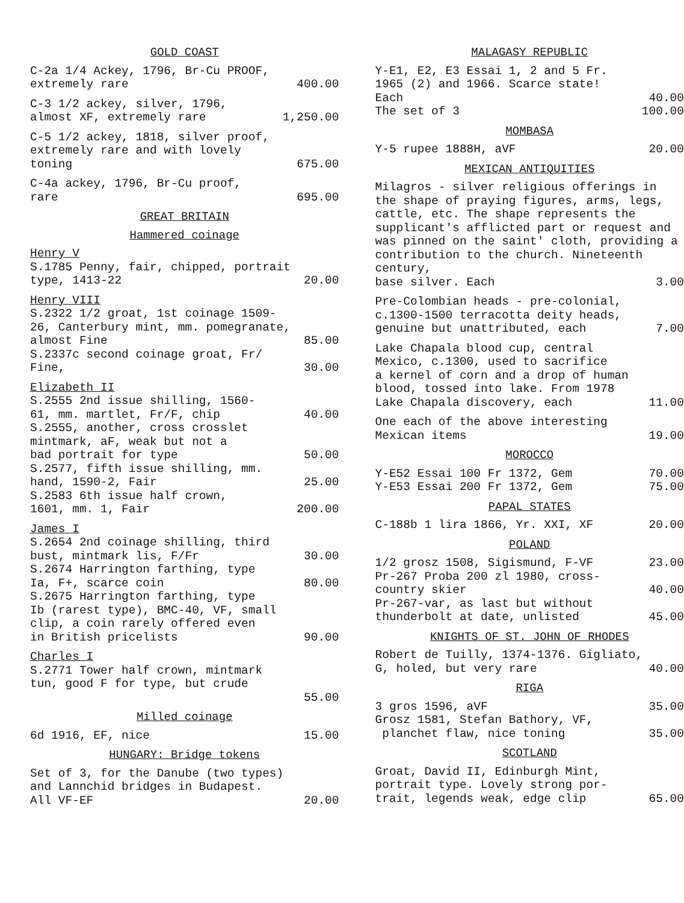GOLD COAST
C-2a 1/4 Ackey, 1796, Br-Cu PROOF,
extremely rare 400.00
C-3 1/2 ackey, silver, 1796,
almost XF, extremely rare 1,250.00
C-5 1/2 ackey, 1818, silver proof,
extremely rare and with lovely
toning 675.00
C-4a ackey, 1796, Br-Cu proof,
rare 695.00
GREAT BRITAIN
Hammered coinage
Henry V
S.1785 Penny, fair, chipped, portrait
type, 1413-22 20.00
Henry VIII
S.2322 1/2 groat, 1st coinage 1509-
26, Canterbury mint, mm. pomegranate,
almost Fine 85.00
S.2337c second coinage groat, Fr/
Fine, 30.00
Elizabeth II
S.2555 2nd issue shilling, 1560-
61, mm. martlet, Fr/F, chip 40.00
S.2555, another, cross crosslet
mintmark, aF, weak but not a
bad portrait for type 50.00
S.2577, fifth issue shilling, mm.
hand, 1590-2, Fair 25.00
S.2583 6th issue half crown,
1601, mm. 1, Fair 200.00
James I
S.2654 2nd coinage shilling, third
bust, mintmark lis, F/Fr 30.00
S.2674 Harrington farthing, type
Ia, F+, scarce coin 80.00
S.2675 Harrington farthing, type
Ib (rarest type), BMC-40, VF, small
clip, a coin rarely offered even
in British pricelists 90.00
Charles I
S.2771 Tower half crown, mintmark
tun, good F for type, but crude
55.00
Milled coinage
6d 1916, EF, nice 15.00
HUNGARY: Bridge tokens
Set of 3, for the Danube (two types)
and Lannchid bridges in Budapest.
All VF-EF 20.00
MALAGASY REPUBLIC
Y-E1, E2, E3 Essai 1, 2 and 5 Fr.
1965 (2) and 1966. Scarce state!
Each 40.00
The set of 3 100.00
MOMBASA
Y-5 rupee 1888H, aVF 20.00
MEXICAN ANTIQUITIES
Milagros - silver religious offerings in the shape of praying figures, arms, legs, cattle, etc. The shape represents the supplicant's afflicted part or request and was pinned on the saint' cloth, providing a contribution to the church. Nineteenth century,
base silver. Each 3.00
Pre-Colombian heads - pre-colonial,
c.1300-1500 terracotta deity heads,
genuine but unattributed, each 7.00
Lake Chapala blood cup, central
Mexico, c.1300, used to sacrifice
a kernel of corn and a drop of human
blood, tossed into lake. From 1978
Lake Chapala discovery, each 11.00
One each of the above interesting
Mexican items 19.00
MOROCCO
Y-E52 Essai 100 Fr 1372, Gem 70.00
Y-E53 Essai 200 Fr 1372, Gem 75.00
PAPAL STATES
C-188b 1 lira 1866, Yr. XXI, XF 20.00
POLAND
1/2 grosz 1508, Sigismund, F-VF 23.00
Pr-267 Proba 200 zl 1980, cross-
country skier 40.00
Pr-267-var, as last but without
thunderbolt at date, unlisted 45.00
KNIGHTS OF ST. JOHN OF RHODES
Robert de Tuilly, 1374-1376. Gigliato,
G, holed, but very rare 40.00
RIGA
3 gros 1596, aVF 35.00
Grosz 1581, Stefan Bathory, VF,
planchet flaw, nice toning 35.00
SCOTLAND
Groat, David II, Edinburgh Mint,
portrait type. Lovely strong por-
trait, legends weak, edge clip 65.00